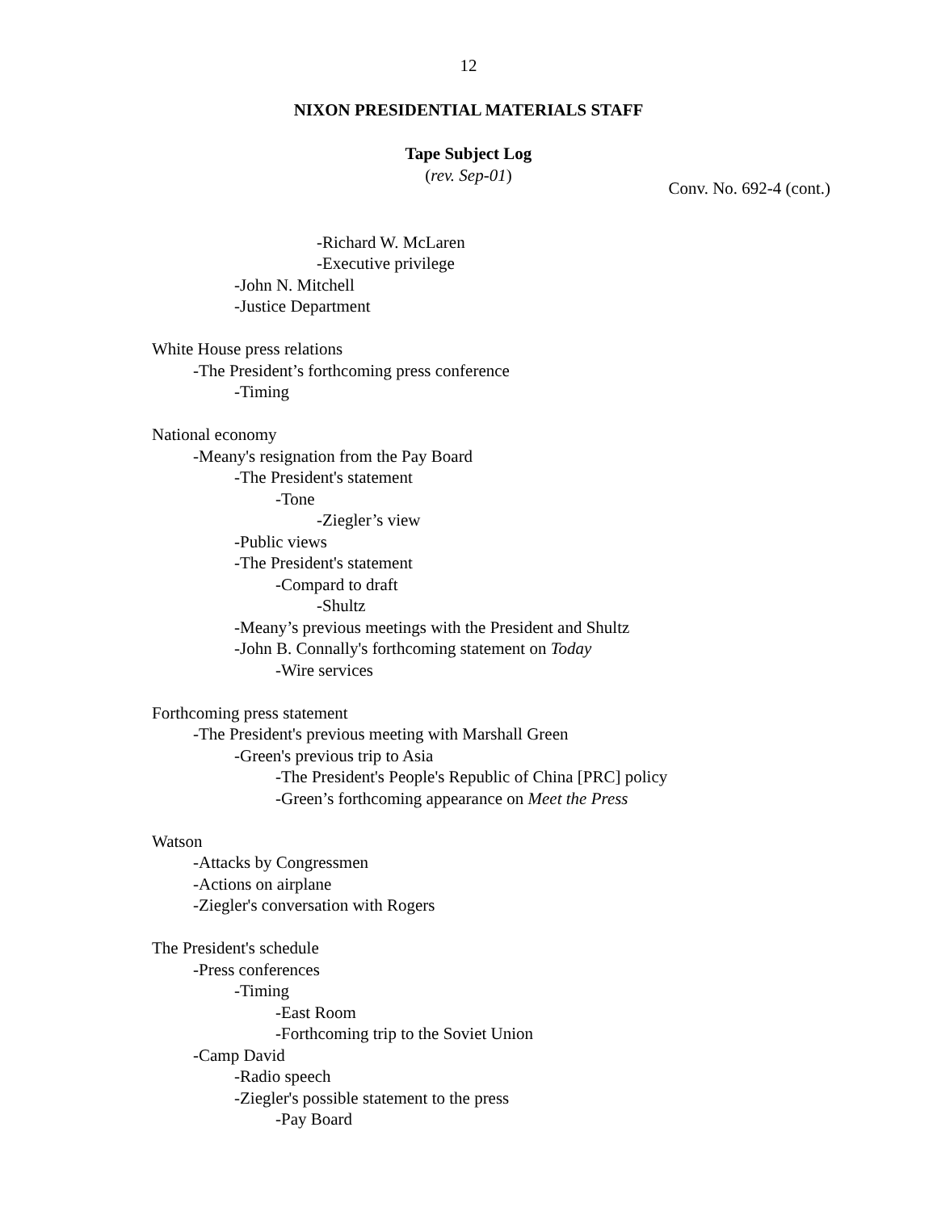12
NIXON PRESIDENTIAL MATERIALS STAFF
Tape Subject Log
(rev. Sep-01)
Conv. No. 692-4 (cont.)
-Richard W. McLaren
-Executive privilege
-John N. Mitchell
-Justice Department
White House press relations
-The President’s forthcoming press conference
-Timing
National economy
-Meany's resignation from the Pay Board
-The President's statement
-Tone
-Ziegler’s view
-Public views
-The President's statement
-Compard to draft
-Shultz
-Meany’s previous meetings with the President and Shultz
-John B. Connally's forthcoming statement on Today
-Wire services
Forthcoming press statement
-The President's previous meeting with Marshall Green
-Green's previous trip to Asia
-The President's People's Republic of China [PRC] policy
-Green’s forthcoming appearance on Meet the Press
Watson
-Attacks by Congressmen
-Actions on airplane
-Ziegler's conversation with Rogers
The President's schedule
-Press conferences
-Timing
-East Room
-Forthcoming trip to the Soviet Union
-Camp David
-Radio speech
-Ziegler's possible statement to the press
-Pay Board